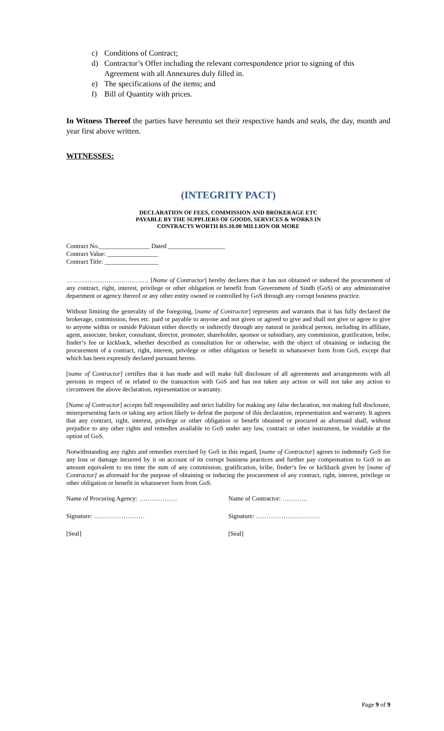c) Conditions of Contract;
d) Contractor’s Offer including the relevant correspondence prior to signing of this
Agreement with all Annexures duly filled in.
e) The specifications of the items; and
f) Bill of Quantity with prices.
In Witness Thereof the parties have hereunto set their respective hands and seals, the day, month and year first above written.
WITNESSES:
(INTEGRITY PACT)
DECLARATION OF FEES, COMMISSION AND BROKERAGE ETC
PAYABLE BY THE SUPPLIERS OF GOODS, SERVICES & WORKS IN
CONTRACTS WORTH RS.10.00 MILLION OR MORE
Contract No.________________ Dated __________________
Contract Value: ________________
Contract Title: _________________
………………………………… [Name of Contractor] hereby declares that it has not obtained or induced the procurement of any contract, right, interest, privilege or other obligation or benefit from Government of Sindh (GoS) or any administrative department or agency thereof or any other entity owned or controlled by GoS through any corrupt business practice.
Without limiting the generality of the foregoing, [name of Contractor] represents and warrants that it has fully declared the brokerage, commission, fees etc. paid or payable to anyone and not given or agreed to give and shall not give or agree to give to anyone within or outside Pakistan either directly or indirectly through any natural or juridical person, including its affiliate, agent, associate, broker, consultant, director, promoter, shareholder, sponsor or subsidiary, any commission, gratification, bribe, finder‘s fee or kickback, whether described as consultation fee or otherwise, with the object of obtaining or inducing the procurement of a contract, right, interest, privilege or other obligation or benefit in whatsoever form from GoS, except that which has been expressly declared pursuant hereto.
[name of Contractor] certifies that it has made and will make full disclosure of all agreements and arrangements with all persons in respect of or related to the transaction with GoS and has not taken any action or will not take any action to circumvent the above declaration, representation or warranty.
[Name of Contractor] accepts full responsibility and strict liability for making any false declaration, not making full disclosure, misrepresenting facts or taking any action likely to defeat the purpose of this declaration, representation and warranty. It agrees that any contract, right, interest, privilege or other obligation or benefit obtained or procured as aforesaid shall, without prejudice to any other rights and remedies available to GoS under any law, contract or other instrument, be voidable at the option of GoS.
Notwithstanding any rights and remedies exercised by GoS in this regard, [name of Contractor] agrees to indemnify GoS for any loss or damage incurred by it on account of its corrupt business practices and further pay compensation to GoS in an amount equivalent to ten time the sum of any commission, gratification, bribe, finder‘s fee or kickback given by [name of Contractor] as aforesaid for the purpose of obtaining or inducing the procurement of any contract, right, interest, privilege or other obligation or benefit in whatsoever form from GoS.
Name of Procuring Agency: ……………… Name of Contractor: …………
Signature: …………………… Signature: …………………………
[Seal] [Seal]
Page 9 of 9